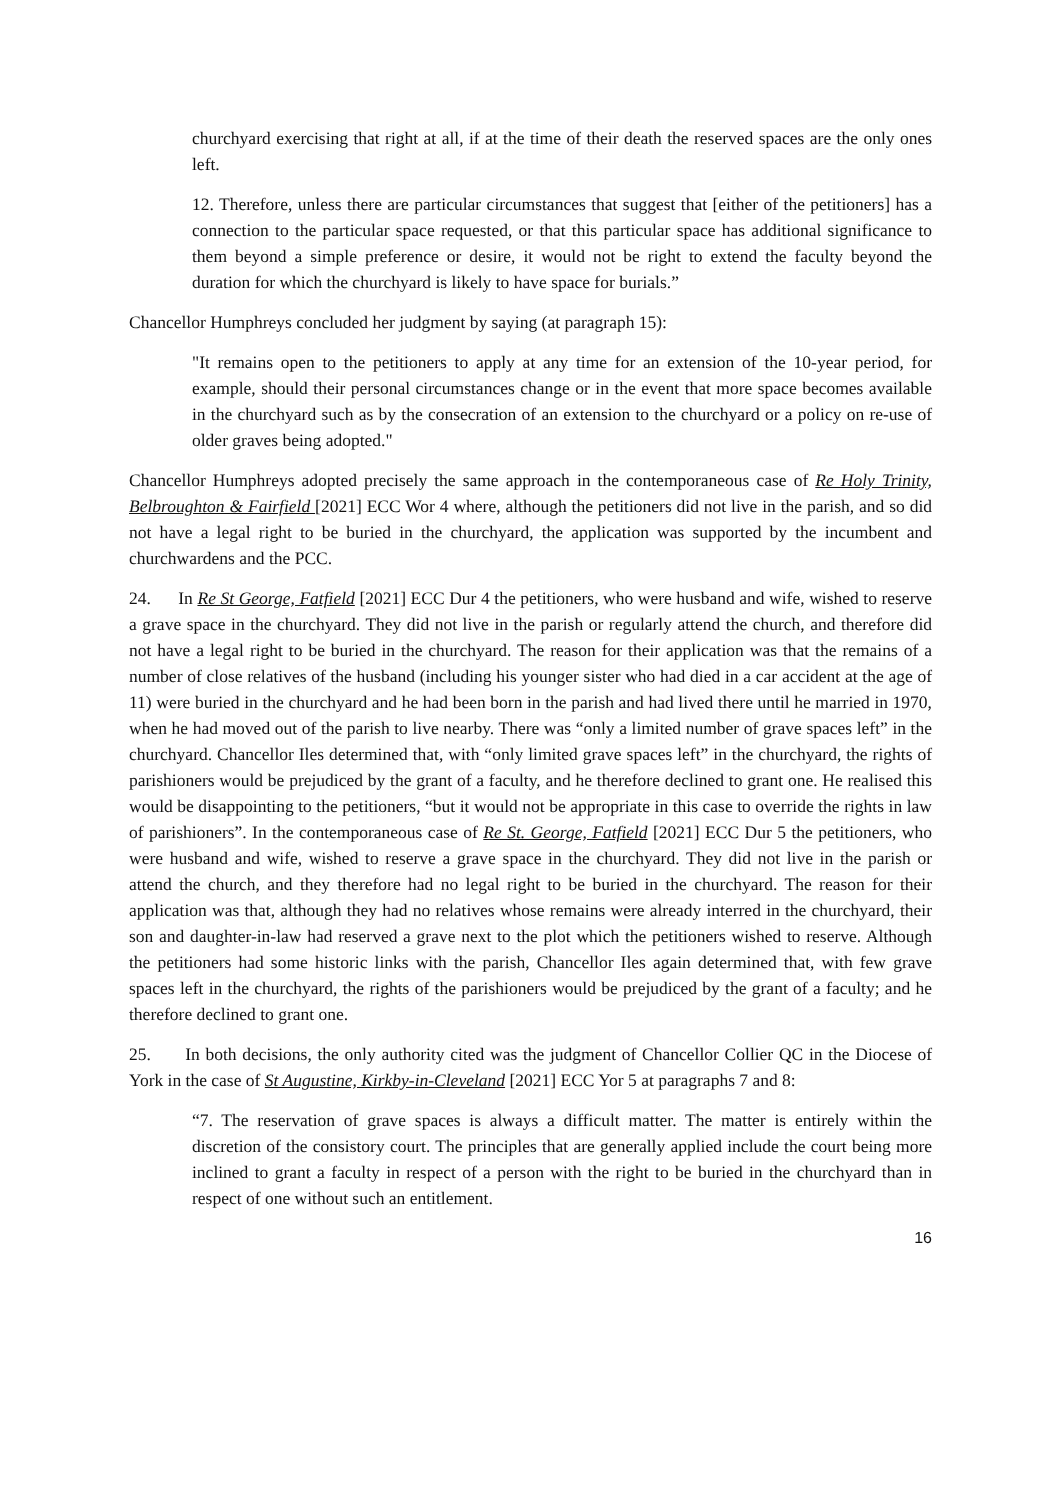churchyard exercising that right at all, if at the time of their death the reserved spaces are the only ones left.
12. Therefore, unless there are particular circumstances that suggest that [either of the petitioners] has a connection to the particular space requested, or that this particular space has additional significance to them beyond a simple preference or desire, it would not be right to extend the faculty beyond the duration for which the churchyard is likely to have space for burials.”
Chancellor Humphreys concluded her judgment by saying (at paragraph 15):
"It remains open to the petitioners to apply at any time for an extension of the 10-year period, for example, should their personal circumstances change or in the event that more space becomes available in the churchyard such as by the consecration of an extension to the churchyard or a policy on re-use of older graves being adopted."
Chancellor Humphreys adopted precisely the same approach in the contemporaneous case of Re Holy Trinity, Belbroughton & Fairfield [2021] ECC Wor 4 where, although the petitioners did not live in the parish, and so did not have a legal right to be buried in the churchyard, the application was supported by the incumbent and churchwardens and the PCC.
24. In Re St George, Fatfield [2021] ECC Dur 4 the petitioners, who were husband and wife, wished to reserve a grave space in the churchyard. They did not live in the parish or regularly attend the church, and therefore did not have a legal right to be buried in the churchyard. The reason for their application was that the remains of a number of close relatives of the husband (including his younger sister who had died in a car accident at the age of 11) were buried in the churchyard and he had been born in the parish and had lived there until he married in 1970, when he had moved out of the parish to live nearby. There was “only a limited number of grave spaces left” in the churchyard. Chancellor Iles determined that, with “only limited grave spaces left” in the churchyard, the rights of parishioners would be prejudiced by the grant of a faculty, and he therefore declined to grant one. He realised this would be disappointing to the petitioners, “but it would not be appropriate in this case to override the rights in law of parishioners”. In the contemporaneous case of Re St. George, Fatfield [2021] ECC Dur 5 the petitioners, who were husband and wife, wished to reserve a grave space in the churchyard. They did not live in the parish or attend the church, and they therefore had no legal right to be buried in the churchyard. The reason for their application was that, although they had no relatives whose remains were already interred in the churchyard, their son and daughter-in-law had reserved a grave next to the plot which the petitioners wished to reserve. Although the petitioners had some historic links with the parish, Chancellor Iles again determined that, with few grave spaces left in the churchyard, the rights of the parishioners would be prejudiced by the grant of a faculty; and he therefore declined to grant one.
25. In both decisions, the only authority cited was the judgment of Chancellor Collier QC in the Diocese of York in the case of St Augustine, Kirkby-in-Cleveland [2021] ECC Yor 5 at paragraphs 7 and 8:
“7. The reservation of grave spaces is always a difficult matter. The matter is entirely within the discretion of the consistory court. The principles that are generally applied include the court being more inclined to grant a faculty in respect of a person with the right to be buried in the churchyard than in respect of one without such an entitlement.
16